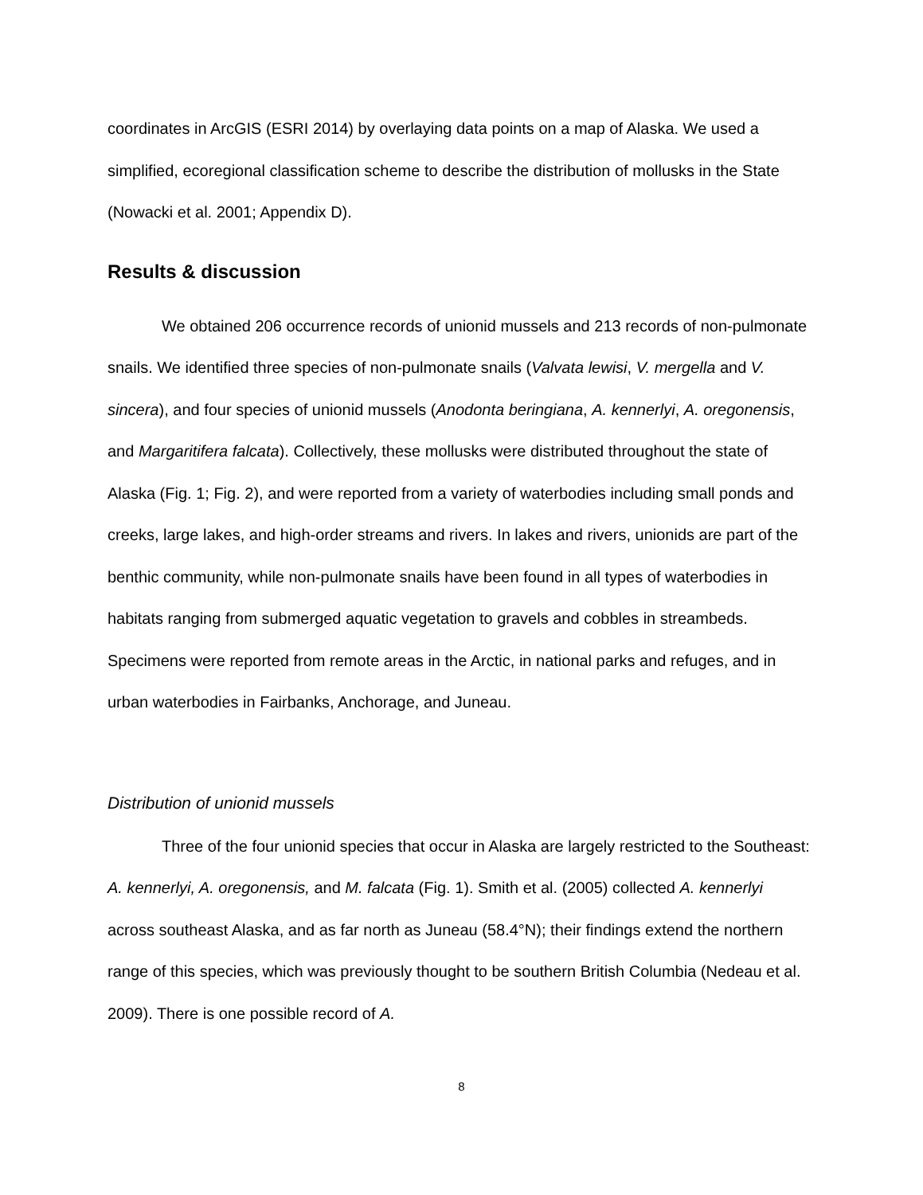coordinates in ArcGIS (ESRI 2014) by overlaying data points on a map of Alaska. We used a simplified, ecoregional classification scheme to describe the distribution of mollusks in the State (Nowacki et al. 2001; Appendix D).
Results & discussion
We obtained 206 occurrence records of unionid mussels and 213 records of non-pulmonate snails. We identified three species of non-pulmonate snails (Valvata lewisi, V. mergella and V. sincera), and four species of unionid mussels (Anodonta beringiana, A. kennerlyi, A. oregonensis, and Margaritifera falcata). Collectively, these mollusks were distributed throughout the state of Alaska (Fig. 1; Fig. 2), and were reported from a variety of waterbodies including small ponds and creeks, large lakes, and high-order streams and rivers. In lakes and rivers, unionids are part of the benthic community, while non-pulmonate snails have been found in all types of waterbodies in habitats ranging from submerged aquatic vegetation to gravels and cobbles in streambeds. Specimens were reported from remote areas in the Arctic, in national parks and refuges, and in urban waterbodies in Fairbanks, Anchorage, and Juneau.
Distribution of unionid mussels
Three of the four unionid species that occur in Alaska are largely restricted to the Southeast: A. kennerlyi, A. oregonensis, and M. falcata (Fig. 1). Smith et al. (2005) collected A. kennerlyi across southeast Alaska, and as far north as Juneau (58.4°N); their findings extend the northern range of this species, which was previously thought to be southern British Columbia (Nedeau et al. 2009). There is one possible record of A.
8